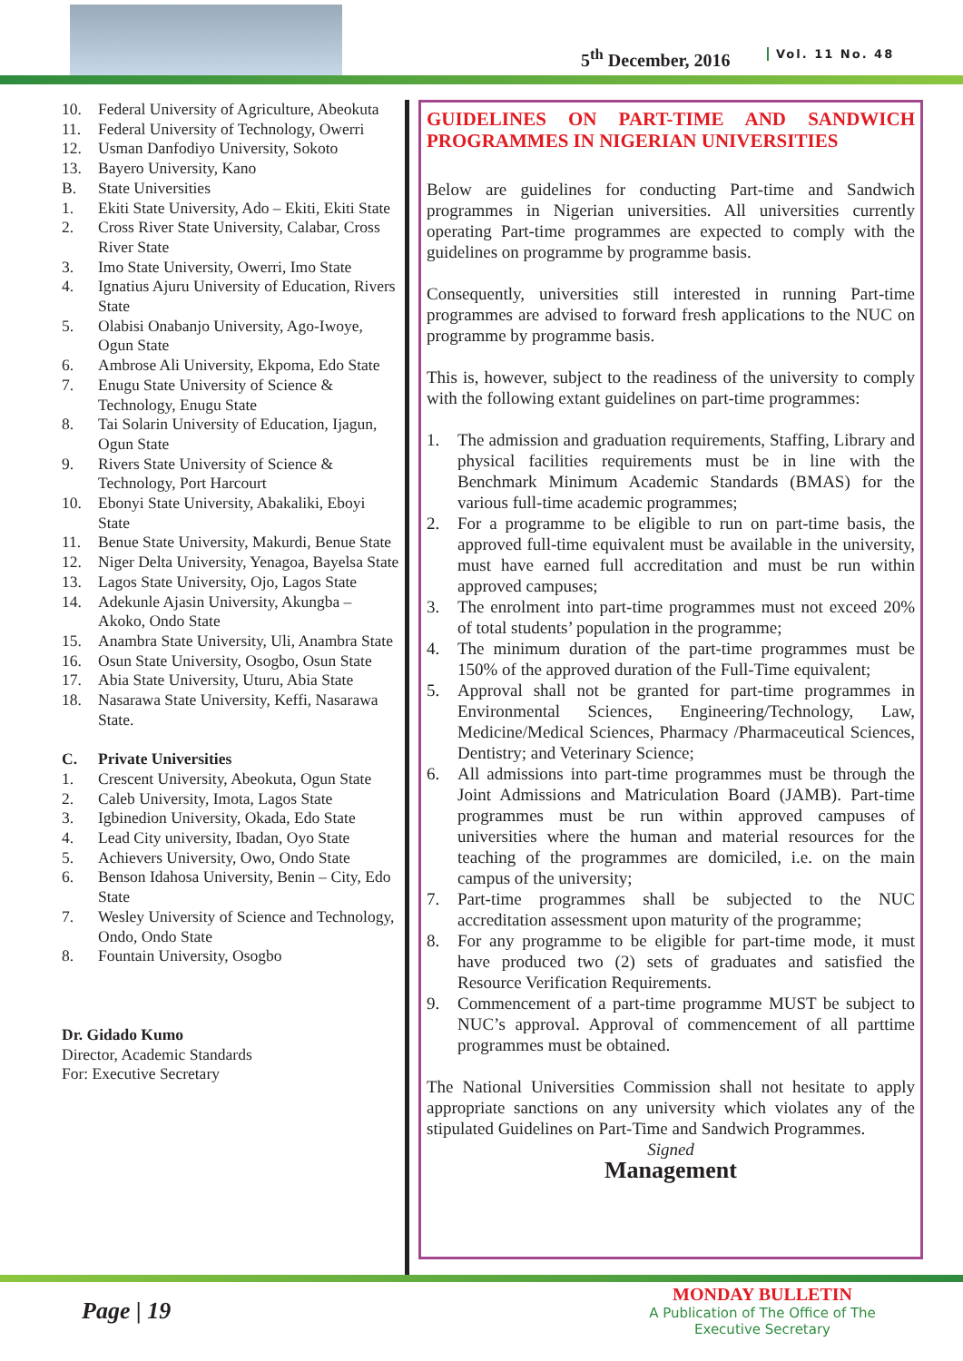5<sup>th</sup> December, 2016 Vol. 11 No. 48
10. Federal University of Agriculture, Abeokuta
11. Federal University of Technology, Owerri
12. Usman Danfodiyo University, Sokoto
13. Bayero University, Kano
B. State Universities
1. Ekiti State University, Ado – Ekiti, Ekiti State
2. Cross River State University, Calabar, Cross River State
3. Imo State University, Owerri, Imo State
4. Ignatius Ajuru University of Education, Rivers State
5. Olabisi Onabanjo University, Ago-Iwoye, Ogun State
6. Ambrose Ali University, Ekpoma, Edo State
7. Enugu State University of Science & Technology, Enugu State
8. Tai Solarin University of Education, Ijagun, Ogun State
9. Rivers State University of Science & Technology, Port Harcourt
10. Ebonyi State University, Abakaliki, Eboyi State
11. Benue State University, Makurdi, Benue State
12. Niger Delta University, Yenagoa, Bayelsa State
13. Lagos State University, Ojo, Lagos State
14. Adekunle Ajasin University, Akungba – Akoko, Ondo State
15. Anambra State University, Uli, Anambra State
16. Osun State University, Osogbo, Osun State
17. Abia State University, Uturu, Abia State
18. Nasarawa State University, Keffi, Nasarawa State.
C. Private Universities
1. Crescent University, Abeokuta, Ogun State
2. Caleb University, Imota, Lagos State
3. Igbinedion University, Okada, Edo State
4. Lead City university, Ibadan, Oyo State
5. Achievers University, Owo, Ondo State
6. Benson Idahosa University, Benin – City, Edo State
7. Wesley University of Science and Technology, Ondo, Ondo State
8. Fountain University, Osogbo
Dr. Gidado Kumo
Director, Academic Standards
For: Executive Secretary
GUIDELINES ON PART-TIME AND SANDWICH PROGRAMMES IN NIGERIAN UNIVERSITIES
Below are guidelines for conducting Part-time and Sandwich programmes in Nigerian universities. All universities currently operating Part-time programmes are expected to comply with the guidelines on programme by programme basis.
Consequently, universities still interested in running Part-time programmes are advised to forward fresh applications to the NUC on programme by programme basis.
This is, however, subject to the readiness of the university to comply with the following extant guidelines on part-time programmes:
1. The admission and graduation requirements, Staffing, Library and physical facilities requirements must be in line with the Benchmark Minimum Academic Standards (BMAS) for the various full-time academic programmes;
2. For a programme to be eligible to run on part-time basis, the approved full-time equivalent must be available in the university, must have earned full accreditation and must be run within approved campuses;
3. The enrolment into part-time programmes must not exceed 20% of total students’ population in the programme;
4. The minimum duration of the part-time programmes must be 150% of the approved duration of the Full-Time equivalent;
5. Approval shall not be granted for part-time programmes in Environmental Sciences, Engineering/Technology, Law, Medicine/Medical Sciences, Pharmacy /Pharmaceutical Sciences, Dentistry; and Veterinary Science;
6. All admissions into part-time programmes must be through the Joint Admissions and Matriculation Board (JAMB). Part-time programmes must be run within approved campuses of universities where the human and material resources for the teaching of the programmes are domiciled, i.e. on the main campus of the university;
7. Part-time programmes shall be subjected to the NUC accreditation assessment upon maturity of the programme;
8. For any programme to be eligible for part-time mode, it must have produced two (2) sets of graduates and satisfied the Resource Verification Requirements.
9. Commencement of a part-time programme MUST be subject to NUC’s approval. Approval of commencement of all parttime programmes must be obtained.
The National Universities Commission shall not hesitate to apply appropriate sanctions on any university which violates any of the stipulated Guidelines on Part-Time and Sandwich Programmes.
Signed
Management
Page | 19
MONDAY BULLETIN
A Publication of The Office of The Executive Secretary